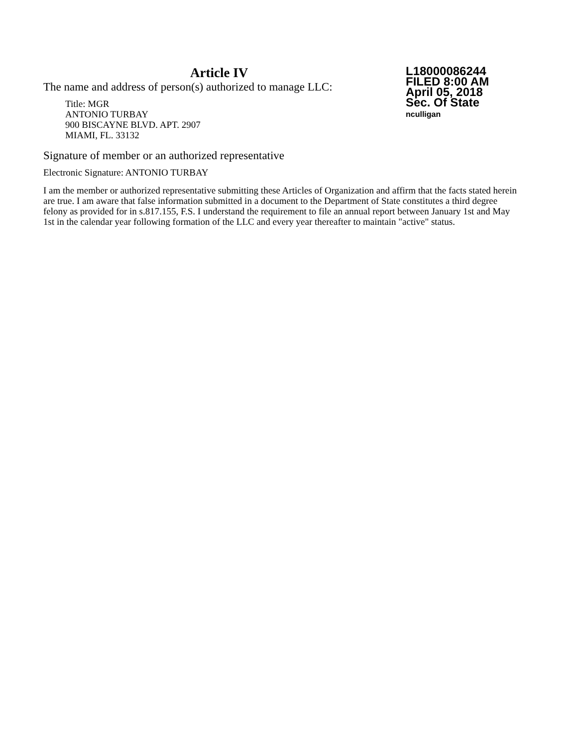Article IV
L18000086244
FILED 8:00 AM
April 05, 2018
Sec. Of State
nculligan
The name and address of person(s) authorized to manage LLC:
Title: MGR
ANTONIO TURBAY
900 BISCAYNE BLVD. APT. 2907
MIAMI, FL. 33132
Signature of member or an authorized representative
Electronic Signature: ANTONIO TURBAY
I am the member or authorized representative submitting these Articles of Organization and affirm that the facts stated herein are true. I am aware that false information submitted in a document to the Department of State constitutes a third degree felony as provided for in s.817.155, F.S. I understand the requirement to file an annual report between January 1st and May 1st in the calendar year following formation of the LLC and every year thereafter to maintain "active" status.